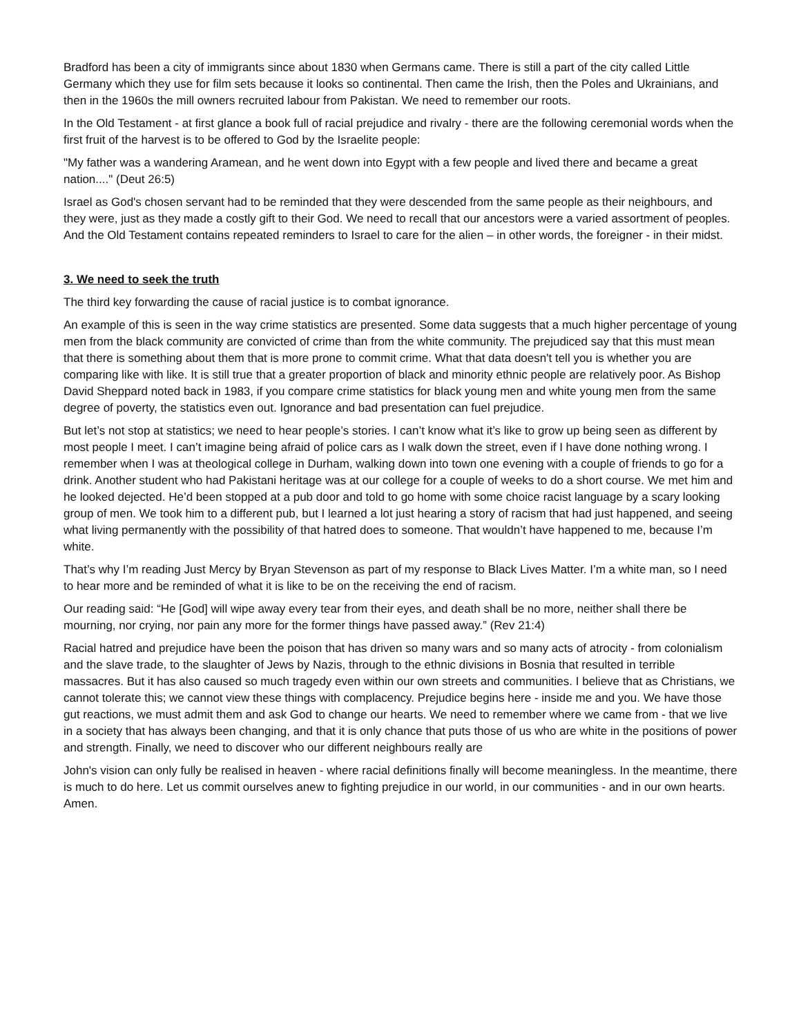Bradford has been a city of immigrants since about 1830 when Germans came. There is still a part of the city called Little Germany which they use for film sets because it looks so continental. Then came the Irish, then the Poles and Ukrainians, and then in the 1960s the mill owners recruited labour from Pakistan. We need to remember our roots.
In the Old Testament - at first glance a book full of racial prejudice and rivalry - there are the following ceremonial words when the first fruit of the harvest is to be offered to God by the Israelite people:
"My father was a wandering Aramean, and he went down into Egypt with a few people and lived there and became a great nation...." (Deut 26:5)
Israel as God's chosen servant had to be reminded that they were descended from the same people as their neighbours, and they were, just as they made a costly gift to their God. We need to recall that our ancestors were a varied assortment of peoples. And the Old Testament contains repeated reminders to Israel to care for the alien – in other words, the foreigner - in their midst.
3. We need to seek the truth
The third key forwarding the cause of racial justice is to combat ignorance.
An example of this is seen in the way crime statistics are presented. Some data suggests that a much higher percentage of young men from the black community are convicted of crime than from the white community. The prejudiced say that this must mean that there is something about them that is more prone to commit crime. What that data doesn't tell you is whether you are comparing like with like. It is still true that a greater proportion of black and minority ethnic people are relatively poor. As Bishop David Sheppard noted back in 1983, if you compare crime statistics for black young men and white young men from the same degree of poverty, the statistics even out. Ignorance and bad presentation can fuel prejudice.
But let’s not stop at statistics; we need to hear people’s stories. I can’t know what it’s like to grow up being seen as different by most people I meet. I can’t imagine being afraid of police cars as I walk down the street, even if I have done nothing wrong. I remember when I was at theological college in Durham, walking down into town one evening with a couple of friends to go for a drink. Another student who had Pakistani heritage was at our college for a couple of weeks to do a short course. We met him and he looked dejected. He’d been stopped at a pub door and told to go home with some choice racist language by a scary looking group of men. We took him to a different pub, but I learned a lot just hearing a story of racism that had just happened, and seeing what living permanently with the possibility of that hatred does to someone. That wouldn’t have happened to me, because I’m white.
That’s why I’m reading Just Mercy by Bryan Stevenson as part of my response to Black Lives Matter. I’m a white man, so I need to hear more and be reminded of what it is like to be on the receiving the end of racism.
Our reading said: “He [God] will wipe away every tear from their eyes, and death shall be no more, neither shall there be mourning, nor crying, nor pain any more for the former things have passed away.” (Rev 21:4)
Racial hatred and prejudice have been the poison that has driven so many wars and so many acts of atrocity - from colonialism and the slave trade, to the slaughter of Jews by Nazis, through to the ethnic divisions in Bosnia that resulted in terrible massacres. But it has also caused so much tragedy even within our own streets and communities. I believe that as Christians, we cannot tolerate this; we cannot view these things with complacency. Prejudice begins here - inside me and you. We have those gut reactions, we must admit them and ask God to change our hearts. We need to remember where we came from - that we live in a society that has always been changing, and that it is only chance that puts those of us who are white in the positions of power and strength. Finally, we need to discover who our different neighbours really are
John's vision can only fully be realised in heaven - where racial definitions finally will become meaningless. In the meantime, there is much to do here. Let us commit ourselves anew to fighting prejudice in our world, in our communities - and in our own hearts. Amen.